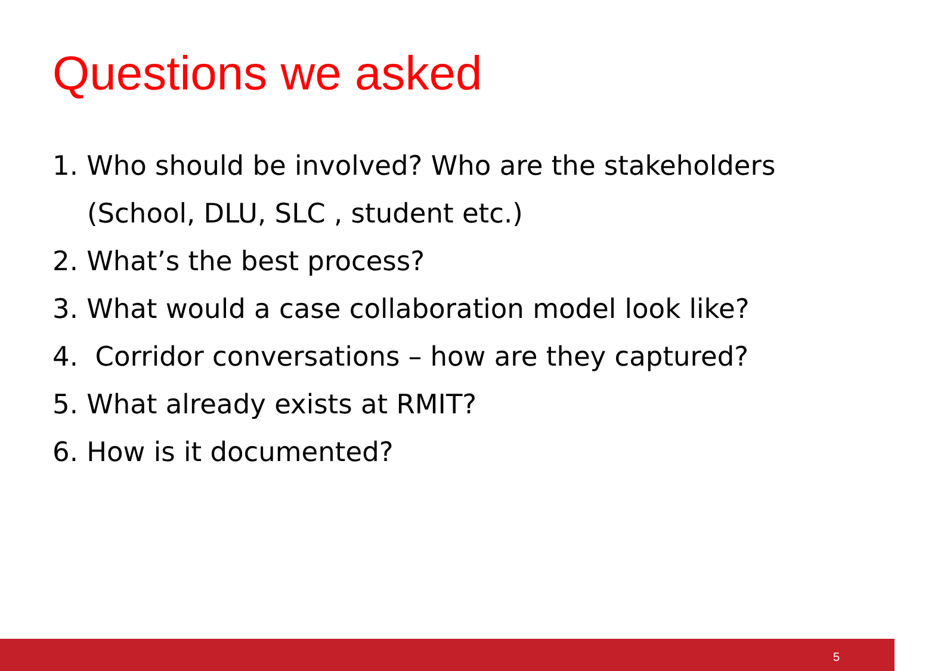Questions we asked
1. Who should be involved? Who are the stakeholders
(School, DLU, SLC , student etc.)
2. What’s the best process?
3. What would a case collaboration model look like?
4. Corridor conversations – how are they captured?
5. What already exists at RMIT?
6. How is it documented?
5